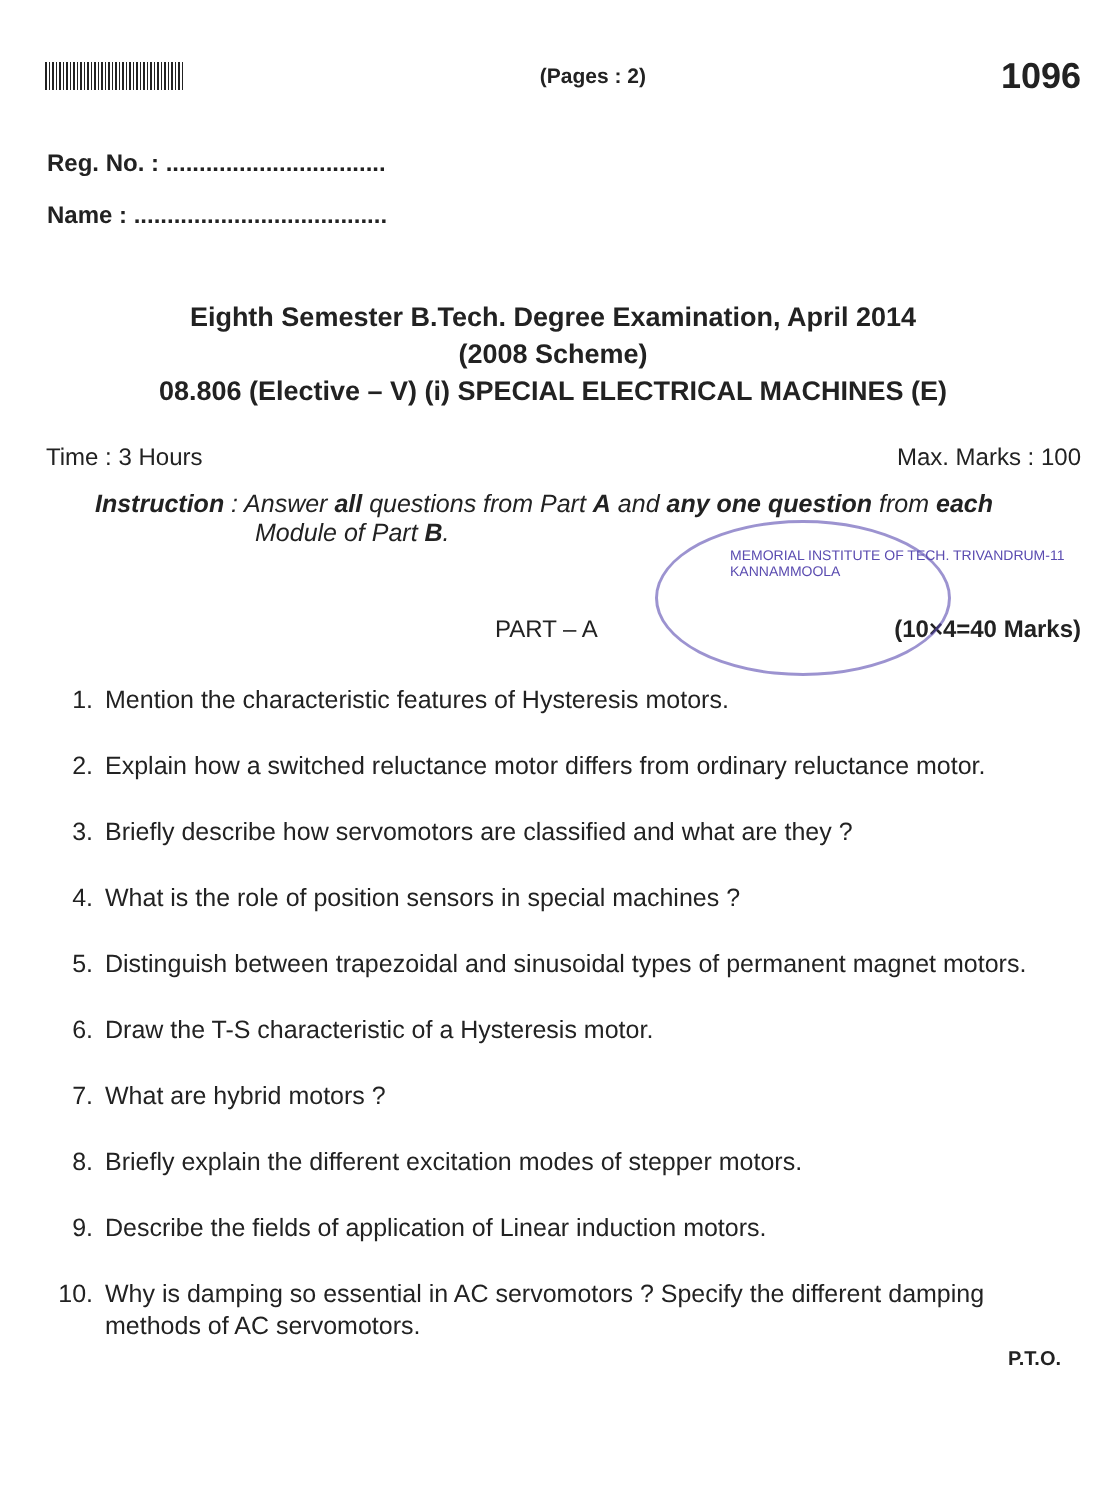(Pages : 2)
1096
Reg. No. : .................................
Name : ......................................
Eighth Semester B.Tech. Degree Examination, April 2014
(2008 Scheme)
08.806 (Elective – V) (i) SPECIAL ELECTRICAL MACHINES (E)
Time : 3 Hours Max. Marks : 100
Instruction : Answer all questions from Part A and any one question from each
Module of Part B.
MEMORIAL INSTITUTE OF TECH. TRIVANDRUM-11 KANNAMMOOLA
PART – A (10×4=40 Marks)
1. Mention the characteristic features of Hysteresis motors.
2. Explain how a switched reluctance motor differs from ordinary reluctance motor.
3. Briefly describe how servomotors are classified and what are they ?
4. What is the role of position sensors in special machines ?
5. Distinguish between trapezoidal and sinusoidal types of permanent magnet motors.
6. Draw the T-S characteristic of a Hysteresis motor.
7. What are hybrid motors ?
8. Briefly explain the different excitation modes of stepper motors.
9. Describe the fields of application of Linear induction motors.
10. Why is damping so essential in AC servomotors ? Specify the different damping methods of AC servomotors.
P.T.O.